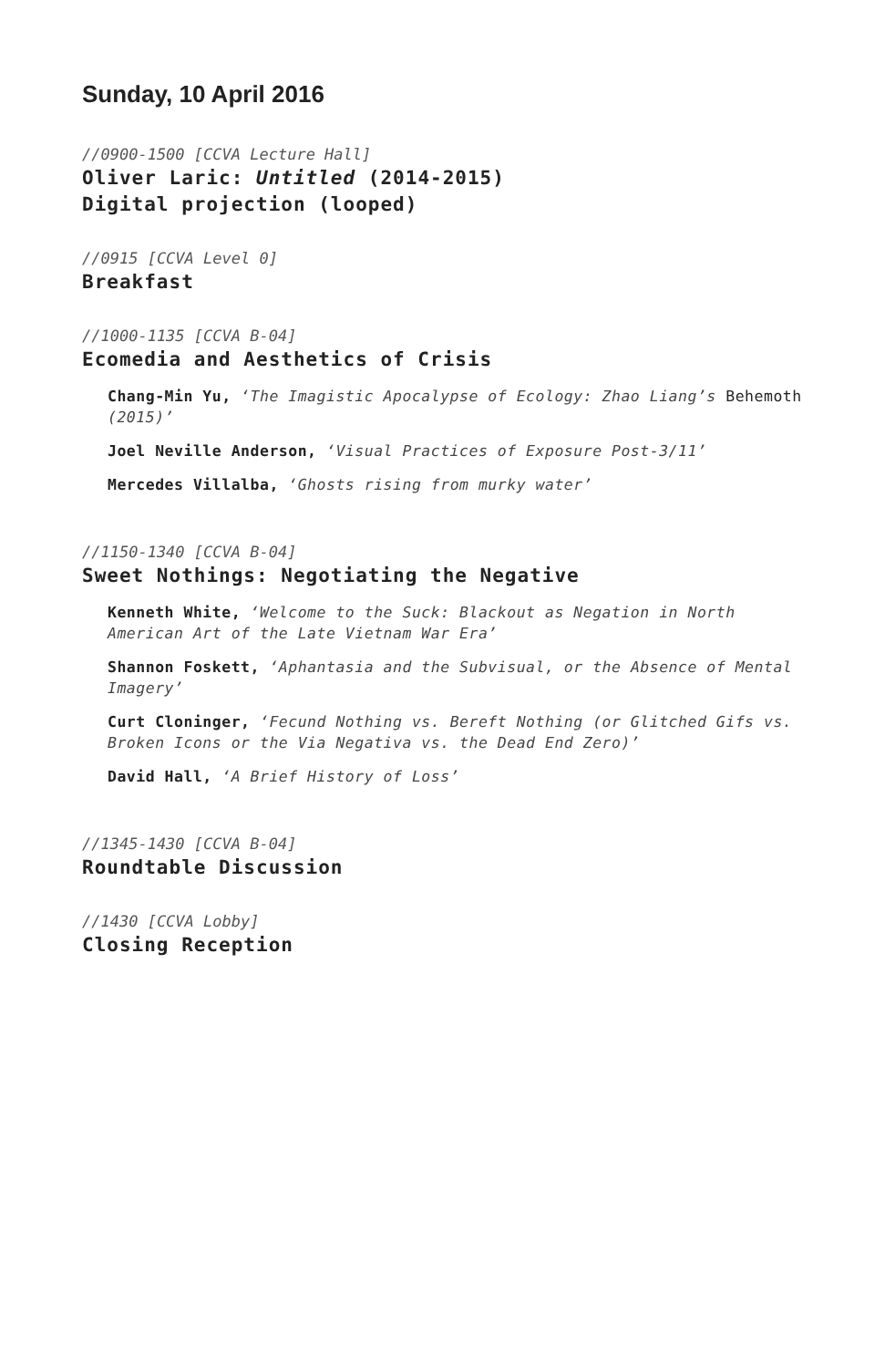Sunday, 10 April 2016
//0900-1500 [CCVA Lecture Hall]
Oliver Laric: Untitled (2014-2015)
Digital projection (looped)
//0915 [CCVA Level 0]
Breakfast
//1000-1135 [CCVA B-04]
Ecomedia and Aesthetics of Crisis
Chang-Min Yu, ‘The Imagistic Apocalypse of Ecology: Zhao Liang’s Behemoth (2015)’
Joel Neville Anderson, ‘Visual Practices of Exposure Post-3/11’
Mercedes Villalba, ‘Ghosts rising from murky water’
//1150-1340 [CCVA B-04]
Sweet Nothings: Negotiating the Negative
Kenneth White, ‘Welcome to the Suck: Blackout as Negation in North American Art of the Late Vietnam War Era’
Shannon Foskett, ‘Aphantasia and the Subvisual, or the Absence of Mental Imagery’
Curt Cloninger, ‘Fecund Nothing vs. Bereft Nothing (or Glitched Gifs vs. Broken Icons or the Via Negativa vs. the Dead End Zero)’
David Hall, ‘A Brief History of Loss’
//1345-1430 [CCVA B-04]
Roundtable Discussion
//1430 [CCVA Lobby]
Closing Reception